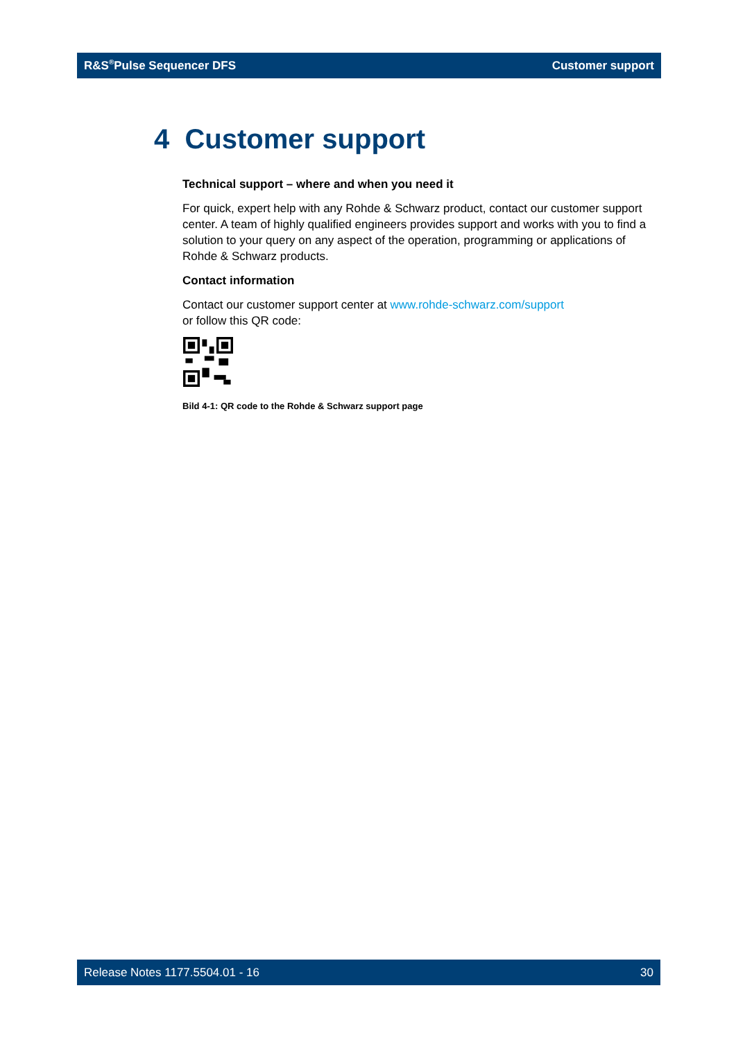R&S<sup>®</sup>Pulse Sequencer DFS Customer support
4 Customer support
Technical support – where and when you need it
For quick, expert help with any Rohde & Schwarz product, contact our customer support center. A team of highly qualified engineers provides support and works with you to find a solution to your query on any aspect of the operation, programming or applications of Rohde & Schwarz products.
Contact information
Contact our customer support center at www.rohde-schwarz.com/support
or follow this QR code:
Bild 4-1: QR code to the Rohde & Schwarz support page
Release Notes 1177.5504.01 - 16 30